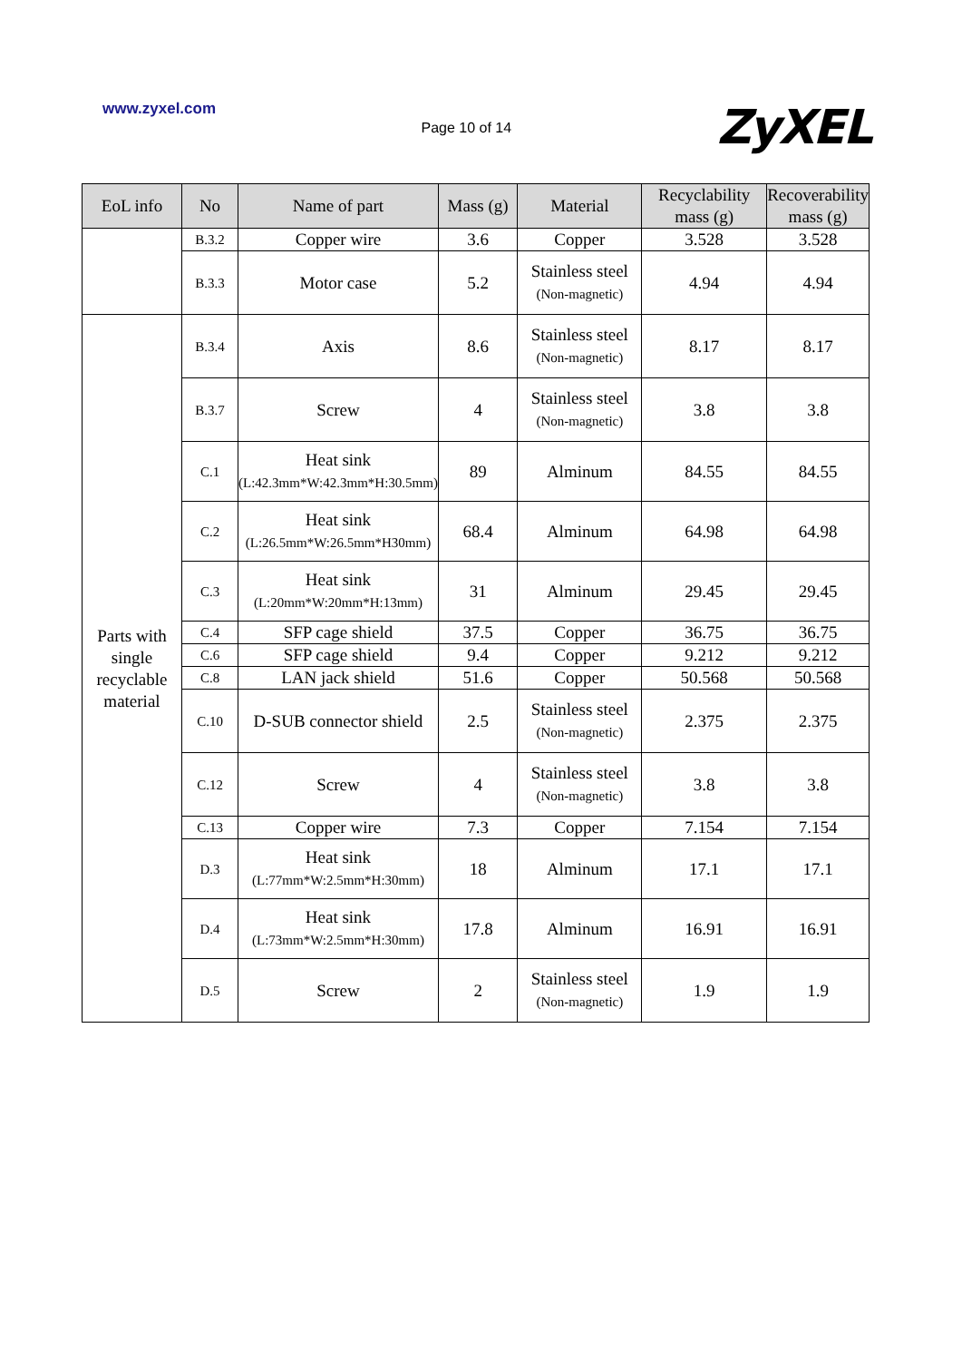www.zyxel.com Page 10 of 14 ZyXEL
| EoL info | No | Name of part | Mass (g) | Material | Recyclability mass (g) | Recoverability mass (g) |
| --- | --- | --- | --- | --- | --- | --- |
| | B.3.2 | Copper wire | 3.6 | Copper | 3.528 | 3.528 |
| | B.3.3 | Motor case | 5.2 | Stainless steel (Non-magnetic) | 4.94 | 4.94 |
| Parts with single recyclable material | B.3.4 | Axis | 8.6 | Stainless steel (Non-magnetic) | 8.17 | 8.17 |
| | B.3.7 | Screw | 4 | Stainless steel (Non-magnetic) | 3.8 | 3.8 |
| | C.1 | Heat sink (L:42.3mm*W:42.3mm*H:30.5mm) | 89 | Alminum | 84.55 | 84.55 |
| | C.2 | Heat sink (L:26.5mm*W:26.5mm*H30mm) | 68.4 | Alminum | 64.98 | 64.98 |
| | C.3 | Heat sink (L:20mm*W:20mm*H:13mm) | 31 | Alminum | 29.45 | 29.45 |
| | C.4 | SFP cage shield | 37.5 | Copper | 36.75 | 36.75 |
| | C.6 | SFP cage shield | 9.4 | Copper | 9.212 | 9.212 |
| | C.8 | LAN jack shield | 51.6 | Copper | 50.568 | 50.568 |
| | C.10 | D-SUB connector shield | 2.5 | Stainless steel (Non-magnetic) | 2.375 | 2.375 |
| | C.12 | Screw | 4 | Stainless steel (Non-magnetic) | 3.8 | 3.8 |
| | C.13 | Copper wire | 7.3 | Copper | 7.154 | 7.154 |
| | D.3 | Heat sink (L:77mm*W:2.5mm*H:30mm) | 18 | Alminum | 17.1 | 17.1 |
| | D.4 | Heat sink (L:73mm*W:2.5mm*H:30mm) | 17.8 | Alminum | 16.91 | 16.91 |
| | D.5 | Screw | 2 | Stainless steel (Non-magnetic) | 1.9 | 1.9 |